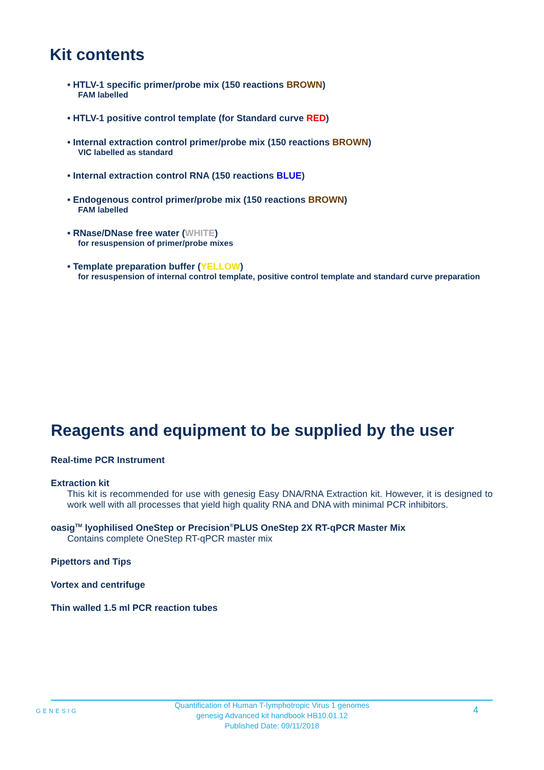Kit contents
• HTLV-1 specific primer/probe mix (150 reactions BROWN)
FAM labelled
• HTLV-1 positive control template (for Standard curve RED)
• Internal extraction control primer/probe mix (150 reactions BROWN)
VIC labelled as standard
• Internal extraction control RNA (150 reactions BLUE)
• Endogenous control primer/probe mix (150 reactions BROWN)
FAM labelled
• RNase/DNase free water (WHITE)
for resuspension of primer/probe mixes
• Template preparation buffer (YELLOW)
for resuspension of internal control template, positive control template and standard curve preparation
Reagents and equipment to be supplied by the user
Real-time PCR Instrument
Extraction kit
This kit is recommended for use with genesig Easy DNA/RNA Extraction kit. However, it is designed to work well with all processes that yield high quality RNA and DNA with minimal PCR inhibitors.
oasig<sup>TM</sup> lyophilised OneStep or Precision<sup>®</sup>PLUS OneStep 2X RT-qPCR Master Mix
Contains complete OneStep RT-qPCR master mix
Pipettors and Tips
Vortex and centrifuge
Thin walled 1.5 ml PCR reaction tubes
GENESIG
Quantification of Human T-lymphotropic Virus 1 genomes
genesig Advanced kit handbook HB10.01.12
Published Date: 09/11/2018
4